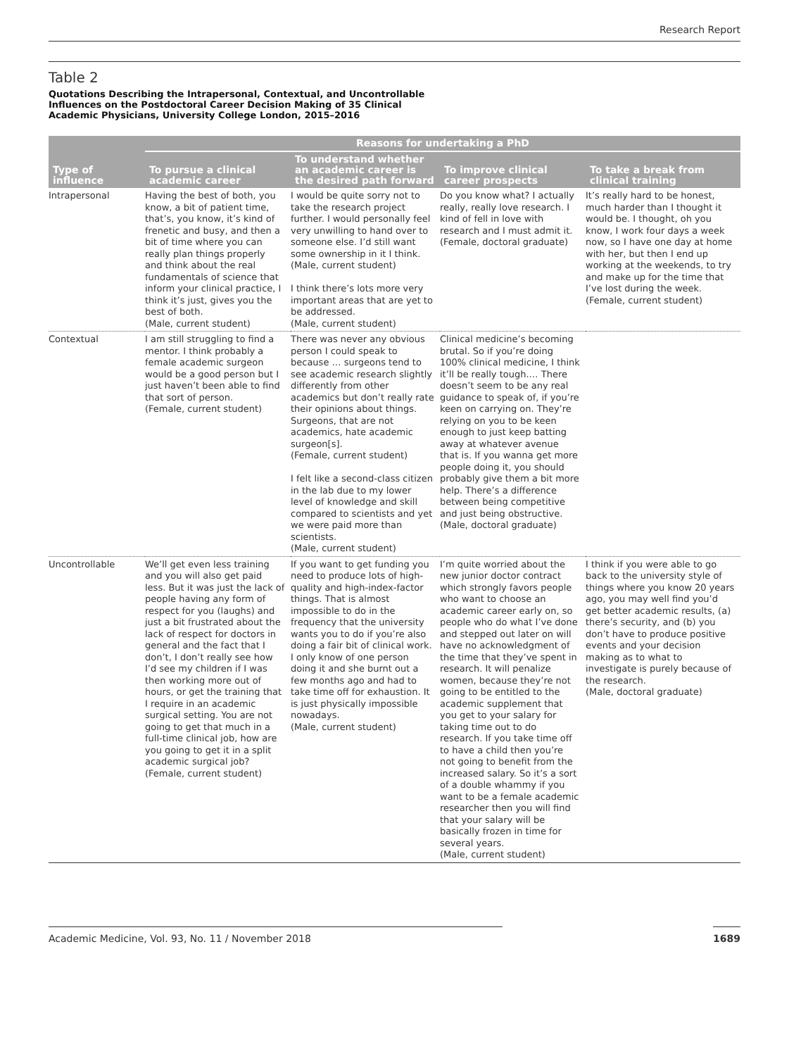Research Report
Table 2
Quotations Describing the Intrapersonal, Contextual, and Uncontrollable
Influences on the Postdoctoral Career Decision Making of 35 Clinical
Academic Physicians, University College London, 2015–2016
| Type of influence | Reasons for undertaking a PhD | | | |
| --- | --- | --- | --- | --- |
| | To pursue a clinical academic career | To understand whether an academic career is the desired path forward | To improve clinical career prospects | To take a break from clinical training |
| Intrapersonal | Having the best of both, you know, a bit of patient time, that’s, you know, it’s kind of frenetic and busy, and then a bit of time where you can really plan things properly and think about the real fundamentals of science that inform your clinical practice, I think it’s just, gives you the best of both. (Male, current student) | I would be quite sorry not to take the research project further. I would personally feel very unwilling to hand over to someone else. I’d still want some ownership in it I think. (Male, current student) I think there’s lots more very important areas that are yet to be addressed. (Male, current student) | Do you know what? I actually really, really love research. I kind of fell in love with research and I must admit it. (Female, doctoral graduate) | It’s really hard to be honest, much harder than I thought it would be. I thought, oh you know, I work four days a week now, so I have one day at home with her, but then I end up working at the weekends, to try and make up for the time that I’ve lost during the week. (Female, current student) |
| Contextual | I am still struggling to find a mentor. I think probably a female academic surgeon would be a good person but I just haven’t been able to find that sort of person. (Female, current student) | There was never any obvious person I could speak to because … surgeons tend to see academic research slightly differently from other academics but don’t really rate their opinions about things. Surgeons, that are not academics, hate academic surgeon[s]. (Female, current student) I felt like a second-class citizen in the lab due to my lower level of knowledge and skill compared to scientists and yet we were paid more than scientists. (Male, current student) | Clinical medicine’s becoming brutal. So if you’re doing 100% clinical medicine, I think it’ll be really tough.… There doesn’t seem to be any real guidance to speak of, if you’re keen on carrying on. They’re relying on you to be keen enough to just keep batting away at whatever avenue that is. If you wanna get more people doing it, you should probably give them a bit more help. There’s a difference between being competitive and just being obstructive. (Male, doctoral graduate) | |
| Uncontrollable | We’ll get even less training and you will also get paid less. But it was just the lack of people having any form of respect for you (laughs) and just a bit frustrated about the lack of respect for doctors in general and the fact that I don’t, I don’t really see how I’d see my children if I was then working more out of hours, or get the training that I require in an academic surgical setting. You are not going to get that much in a full-time clinical job, how are you going to get it in a split academic surgical job? (Female, current student) | If you want to get funding you need to produce lots of high-quality and high-index-factor things. That is almost impossible to do in the frequency that the university wants you to do if you’re also doing a fair bit of clinical work. I only know of one person doing it and she burnt out a few months ago and had to take time off for exhaustion. It is just physically impossible nowadays. (Male, current student) | I’m quite worried about the new junior doctor contract which strongly favors people who want to choose an academic career early on, so people who do what I’ve done and stepped out later on will have no acknowledgment of the time that they’ve spent in research. It will penalize women, because they’re not going to be entitled to the academic supplement that you get to your salary for taking time out to do research. If you take time off to have a child then you’re not going to benefit from the increased salary. So it’s a sort of a double whammy if you want to be a female academic researcher then you will find that your salary will be basically frozen in time for several years. (Male, current student) | I think if you were able to go back to the university style of things where you know 20 years ago, you may well find you’d get better academic results, (a) there’s security, and (b) you don’t have to produce positive events and your decision making as to what to investigate is purely because of the research. (Male, doctoral graduate) |
Academic Medicine, Vol. 93, No. 11 / November 2018 1689